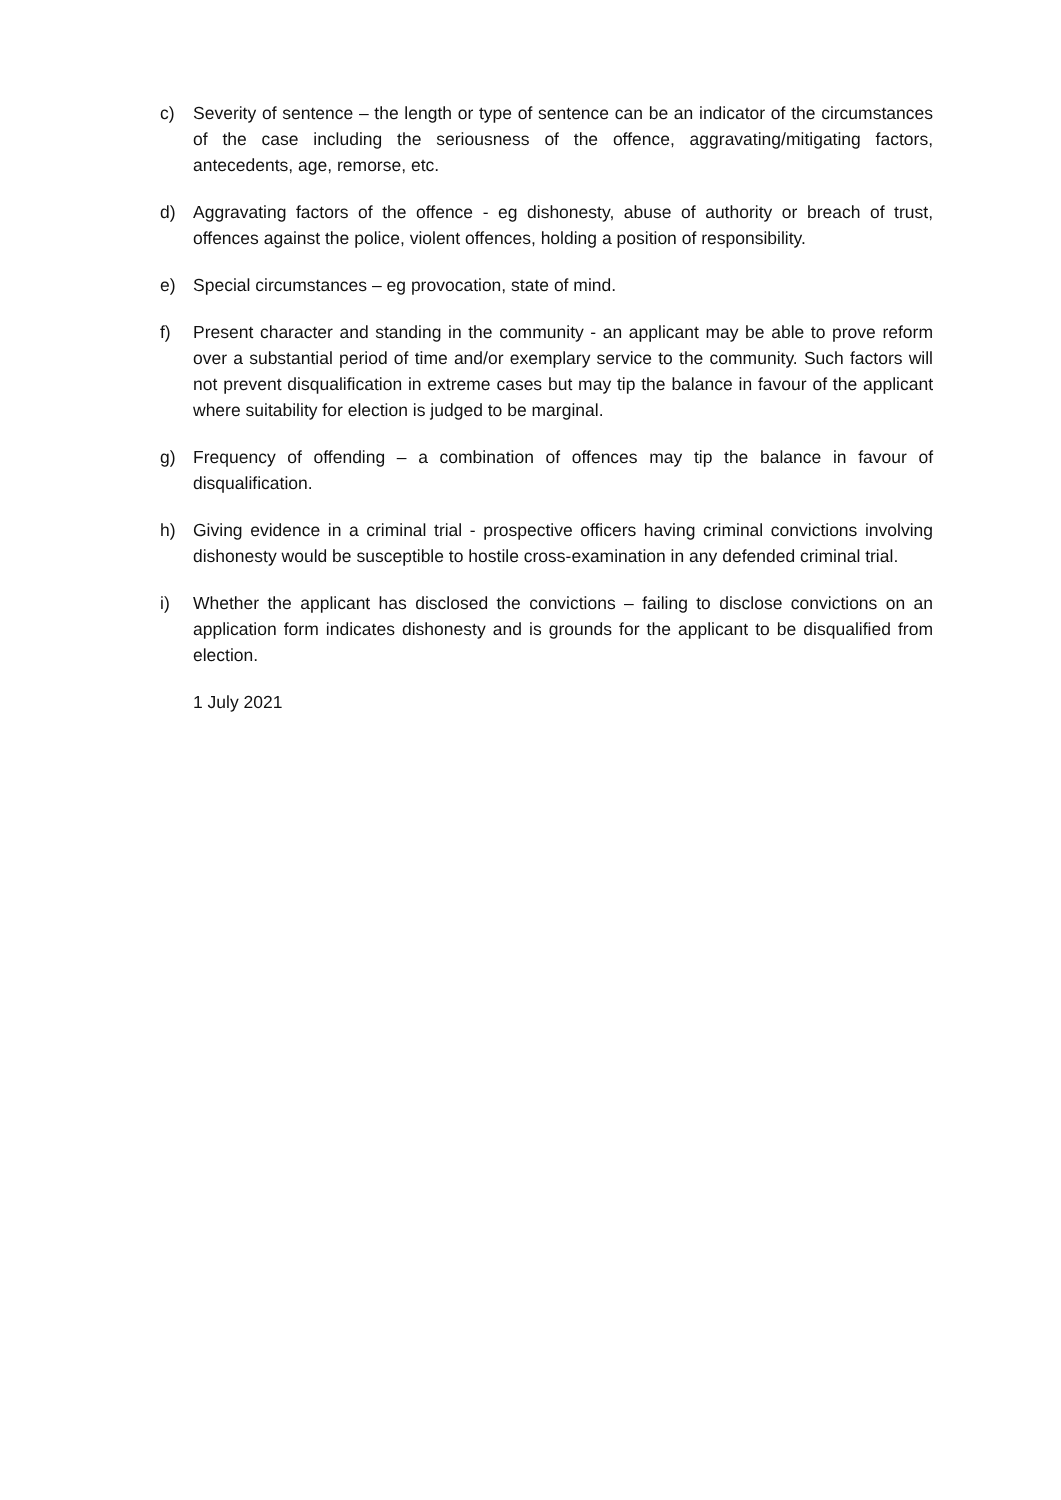c) Severity of sentence – the length or type of sentence can be an indicator of the circumstances of the case including the seriousness of the offence, aggravating/mitigating factors, antecedents, age, remorse, etc.
d) Aggravating factors of the offence - eg dishonesty, abuse of authority or breach of trust, offences against the police, violent offences, holding a position of responsibility.
e) Special circumstances – eg provocation, state of mind.
f) Present character and standing in the community - an applicant may be able to prove reform over a substantial period of time and/or exemplary service to the community. Such factors will not prevent disqualification in extreme cases but may tip the balance in favour of the applicant where suitability for election is judged to be marginal.
g) Frequency of offending – a combination of offences may tip the balance in favour of disqualification.
h) Giving evidence in a criminal trial - prospective officers having criminal convictions involving dishonesty would be susceptible to hostile cross-examination in any defended criminal trial.
i) Whether the applicant has disclosed the convictions – failing to disclose convictions on an application form indicates dishonesty and is grounds for the applicant to be disqualified from election.
1 July 2021